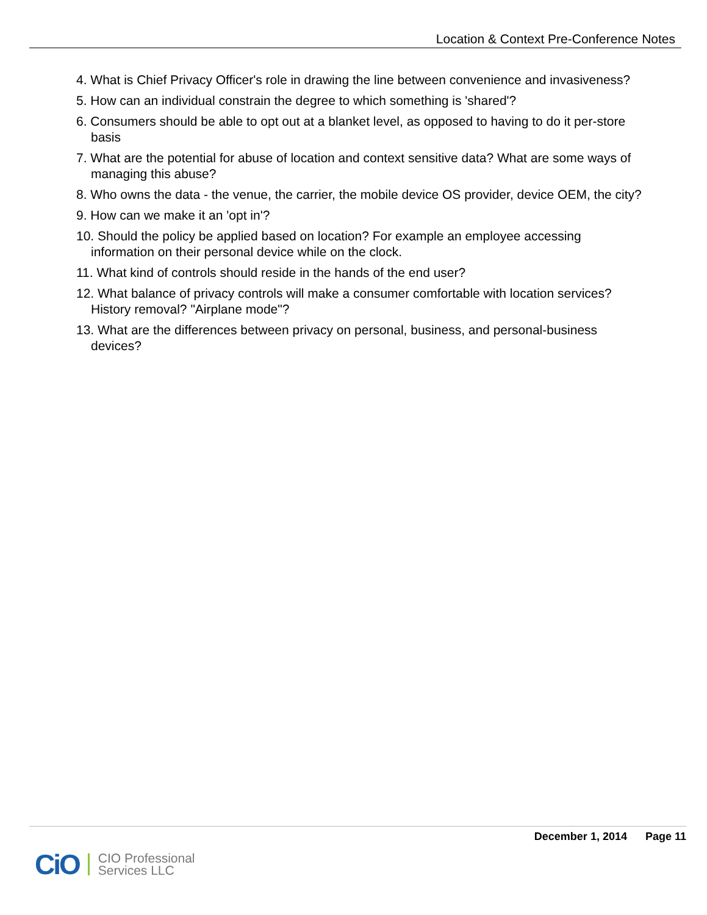Location & Context Pre-Conference Notes
4. What is Chief Privacy Officer's role in drawing the line between convenience and invasiveness?
5. How can an individual constrain the degree to which something is 'shared'?
6. Consumers should be able to opt out at a blanket level, as opposed to having to do it per-store basis
7. What are the potential for abuse of location and context sensitive data? What are some ways of managing this abuse?
8. Who owns the data - the venue, the carrier, the mobile device OS provider, device OEM, the city?
9. How can we make it an 'opt in'?
10. Should the policy be applied based on location? For example an employee accessing information on their personal device while on the clock.
11. What kind of controls should reside in the hands of the end user?
12. What balance of privacy controls will make a consumer comfortable with location services? History removal? "Airplane mode"?
13. What are the differences between privacy on personal, business, and personal-business devices?
December 1, 2014 Page 11
CiO
CIO Professional
Services LLC